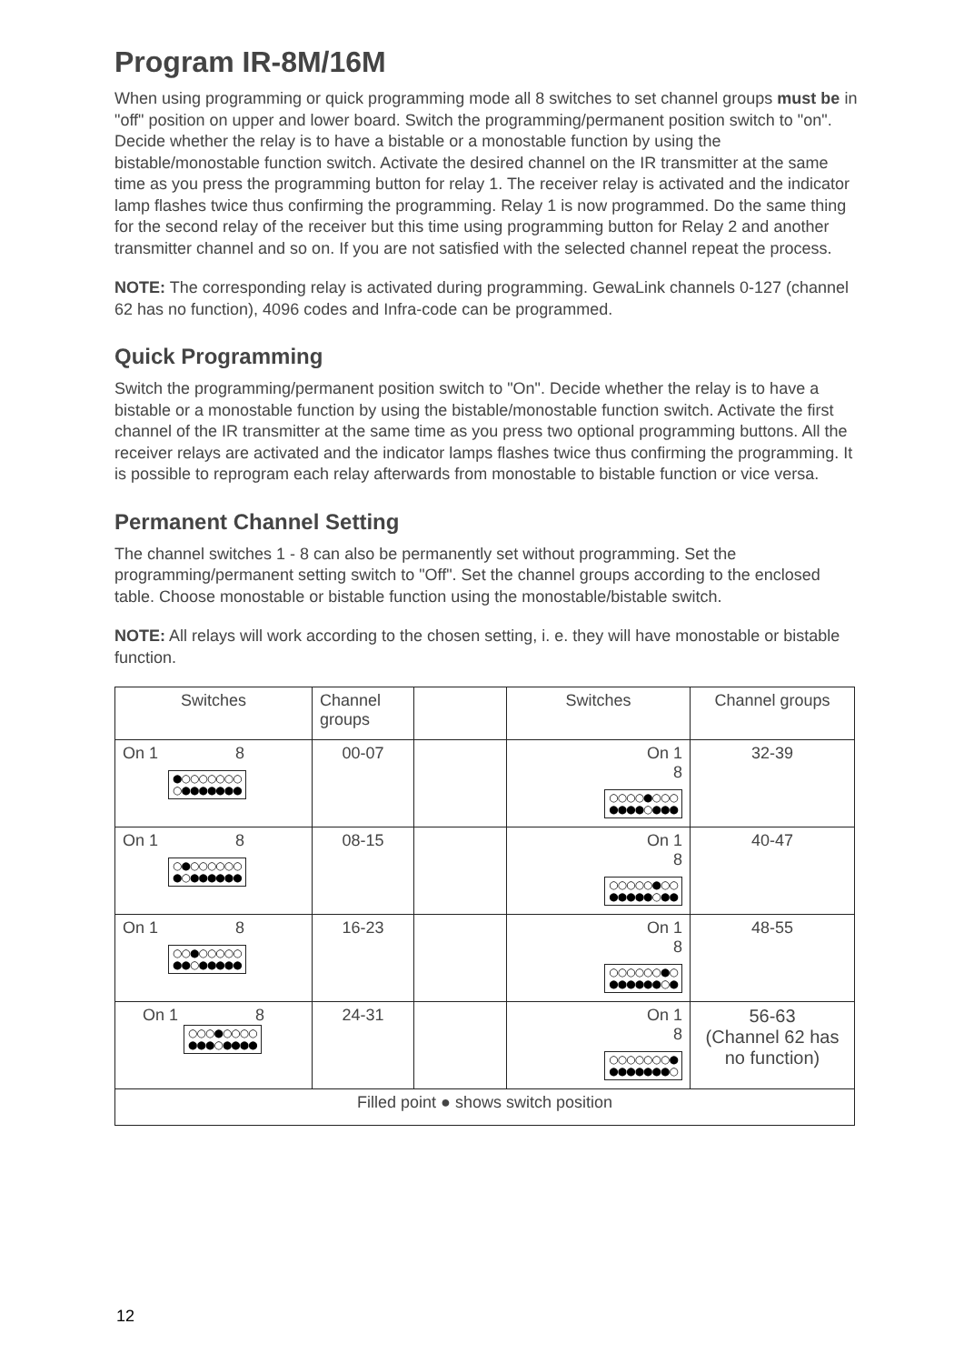Program IR-8M/16M
When using programming or quick programming mode all 8 switches to set channel groups must be in "off" position on upper and lower board. Switch the programming/permanent position switch to "on". Decide whether the relay is to have a bistable or a monostable function by using the bistable/monostable function switch. Activate the desired channel on the IR transmitter at the same time as you press the programming button for relay 1. The receiver relay is activated and the indicator lamp flashes twice thus confirming the programming. Relay 1 is now programmed. Do the same thing for the second relay of the receiver but this time using programming button for Relay 2 and another transmitter channel and so on. If you are not satisfied with the selected channel repeat the process.
NOTE: The corresponding relay is activated during programming. GewaLink channels 0-127 (channel 62 has no function), 4096 codes and Infra-code can be programmed.
Quick Programming
Switch the programming/permanent position switch to "On". Decide whether the relay is to have a bistable or a monostable function by using the bistable/monostable function switch. Activate the first channel of the IR transmitter at the same time as you press two optional programming buttons. All the receiver relays are activated and the indicator lamps flashes twice thus confirming the programming. It is possible to reprogram each relay afterwards from monostable to bistable function or vice versa.
Permanent Channel Setting
The channel switches 1 - 8 can also be permanently set without programming. Set the programming/permanent setting switch to "Off". Set the channel groups according to the enclosed table. Choose monostable or bistable function using the monostable/bistable switch.
NOTE: All relays will work according to the chosen setting, i. e. they will have monostable or bistable function.
| Switches | Channel groups | | Switches | Channel groups |
| On 1 8 ●○○○○○○○ ○●●●●●●● | 00-07 | | On 1 8 ○○○○●○○○ ●●●●○●●● | 32-39 |
| On 1 8 ○●○○○○○○ ●○●●●●●● | 08-15 | | On 1 8 ○○○○○●○○ ●●●●●○●● | 40-47 |
| On 1 8 ○○●○○○○○ ●●○●●●●● | 16-23 | | On 1 8 ○○○○○○●○ ●●●●●●○● | 48-55 |
| On 1 8 ○○○●○○○○ ●●●○●●●● | 24-31 | | On 1 8 ○○○○○○○● ●●●●●●●○ | 56-63 (Channel 62 has no function) |
| Filled point ● shows switch position | | | | |
12